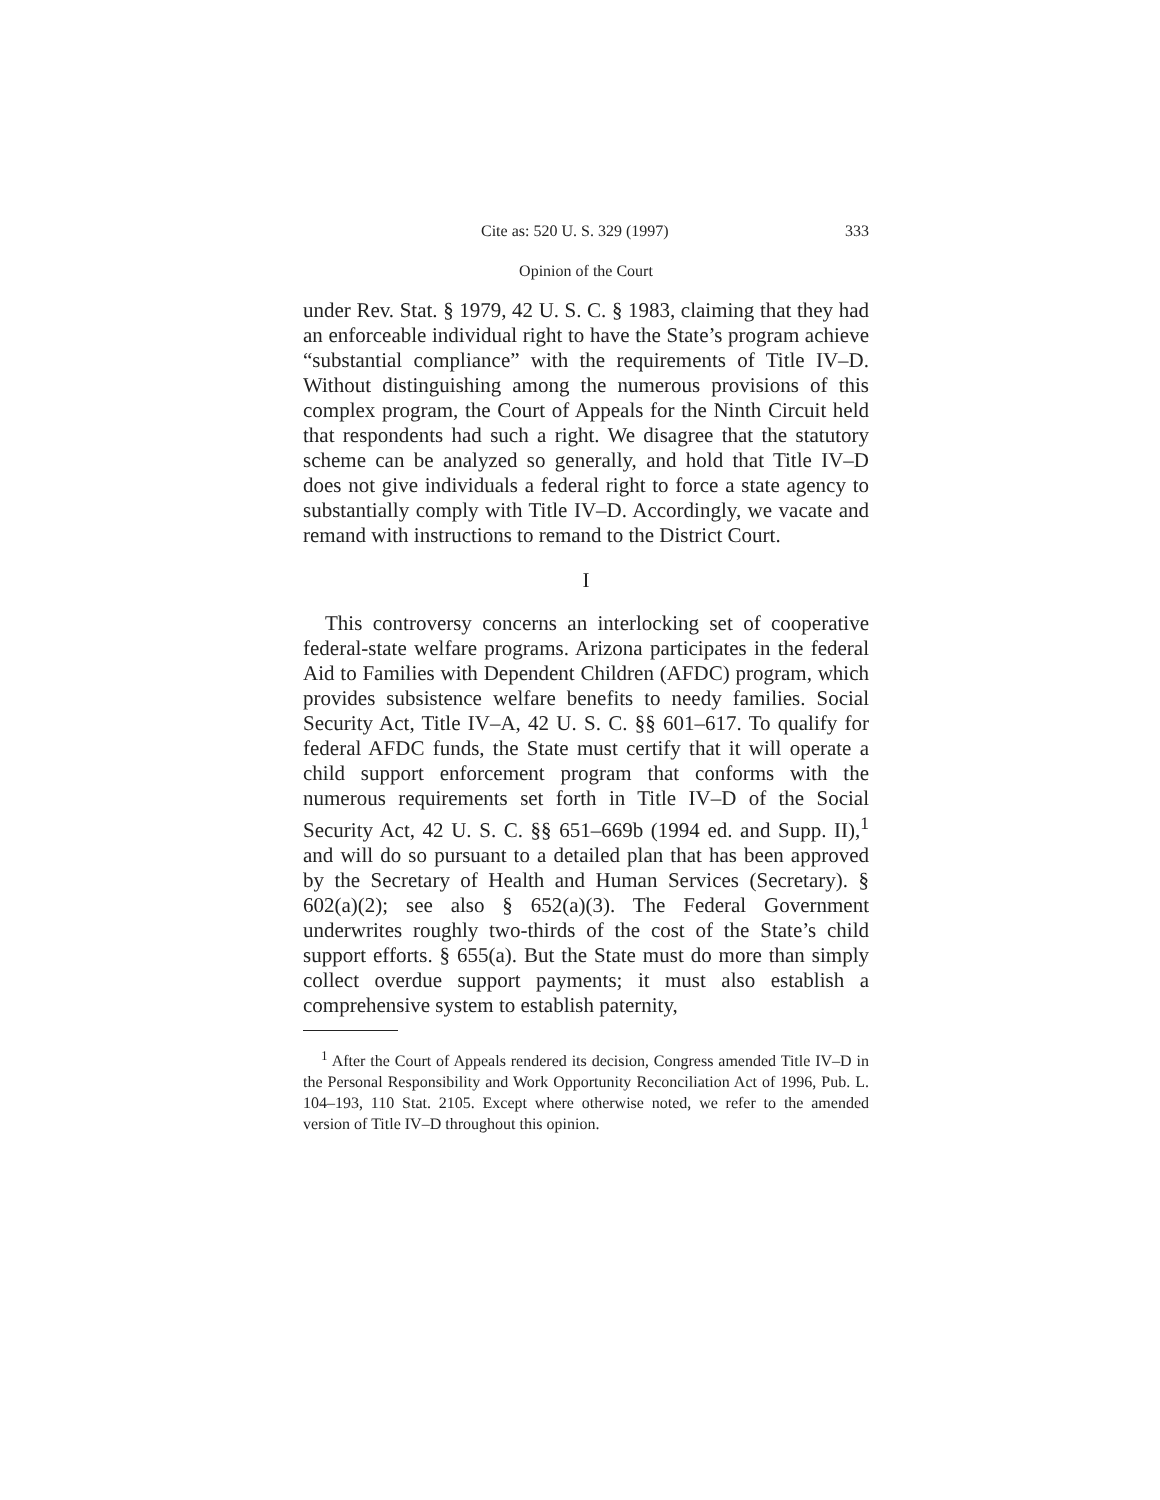Cite as: 520 U. S. 329 (1997) 333
Opinion of the Court
under Rev. Stat. § 1979, 42 U. S. C. § 1983, claiming that they had an enforceable individual right to have the State’s program achieve “substantial compliance” with the requirements of Title IV–D. Without distinguishing among the numerous provisions of this complex program, the Court of Appeals for the Ninth Circuit held that respondents had such a right. We disagree that the statutory scheme can be analyzed so generally, and hold that Title IV–D does not give individuals a federal right to force a state agency to substantially comply with Title IV–D. Accordingly, we vacate and remand with instructions to remand to the District Court.
I
This controversy concerns an interlocking set of cooperative federal-state welfare programs. Arizona participates in the federal Aid to Families with Dependent Children (AFDC) program, which provides subsistence welfare benefits to needy families. Social Security Act, Title IV–A, 42 U. S. C. §§ 601–617. To qualify for federal AFDC funds, the State must certify that it will operate a child support enforcement program that conforms with the numerous requirements set forth in Title IV–D of the Social Security Act, 42 U. S. C. §§ 651–669b (1994 ed. and Supp. II),<sup>1</sup> and will do so pursuant to a detailed plan that has been approved by the Secretary of Health and Human Services (Secretary). § 602(a)(2); see also § 652(a)(3). The Federal Government underwrites roughly two-thirds of the cost of the State’s child support efforts. § 655(a). But the State must do more than simply collect overdue support payments; it must also establish a comprehensive system to establish paternity,
<sup>1</sup> After the Court of Appeals rendered its decision, Congress amended Title IV–D in the Personal Responsibility and Work Opportunity Reconciliation Act of 1996, Pub. L. 104–193, 110 Stat. 2105. Except where otherwise noted, we refer to the amended version of Title IV–D throughout this opinion.